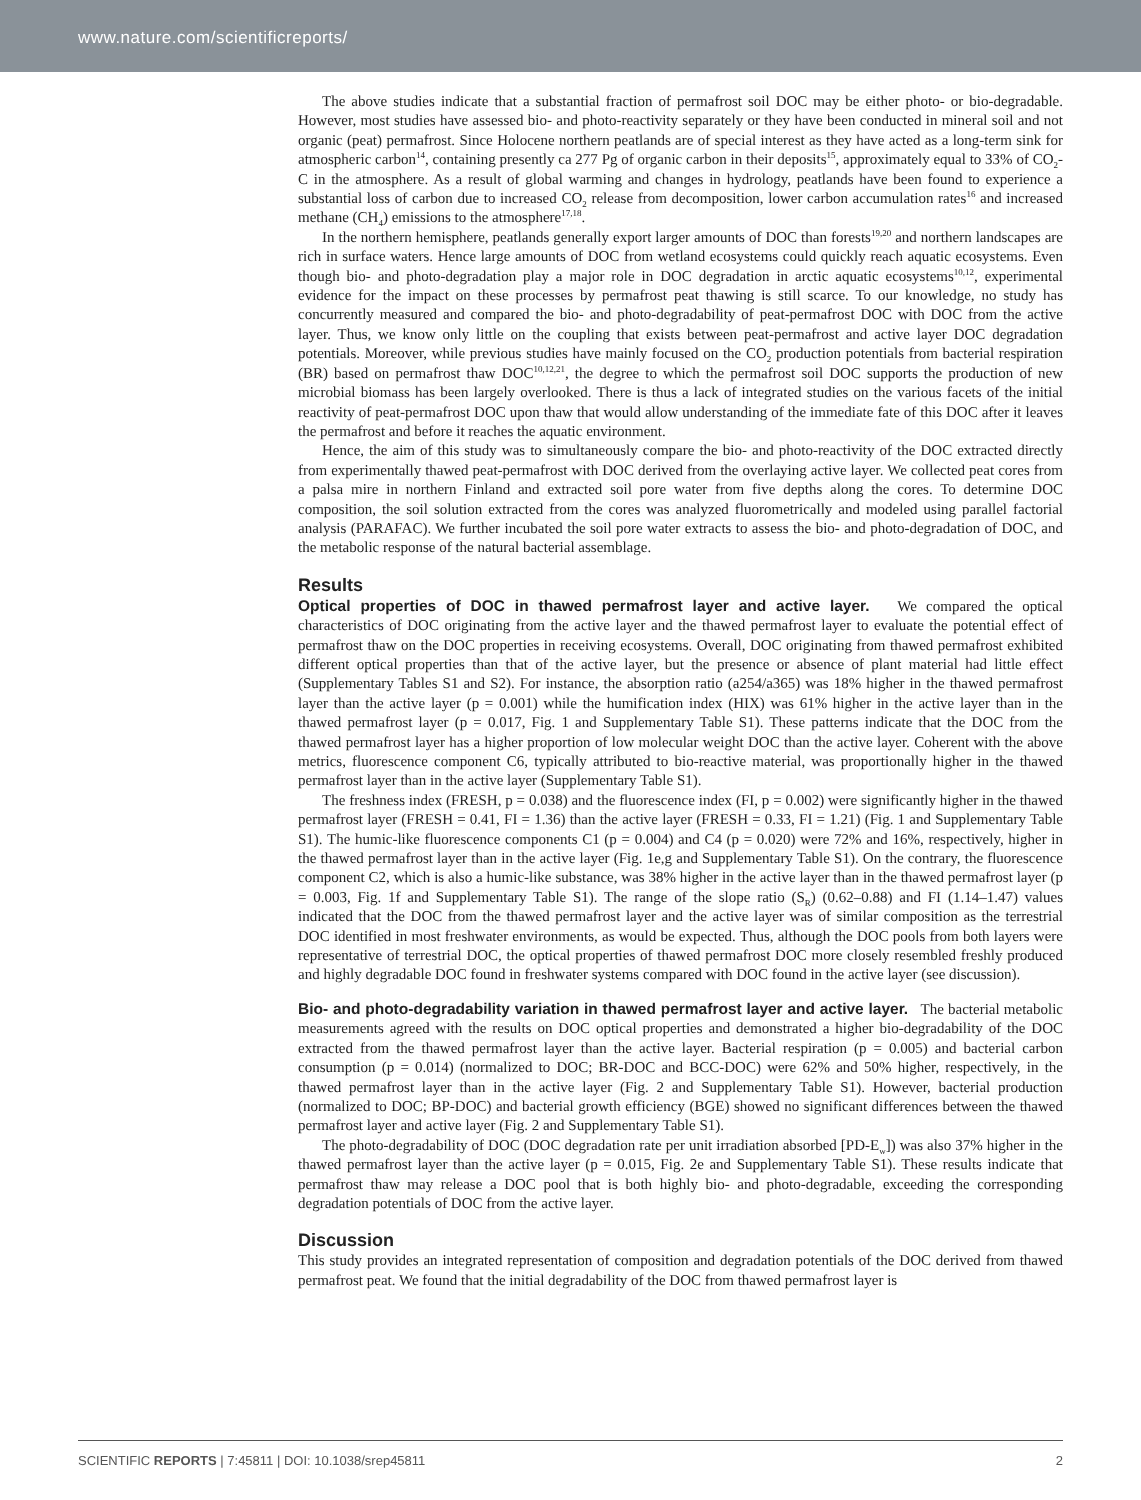www.nature.com/scientificreports/
The above studies indicate that a substantial fraction of permafrost soil DOC may be either photo- or bio-degradable. However, most studies have assessed bio- and photo-reactivity separately or they have been conducted in mineral soil and not organic (peat) permafrost. Since Holocene northern peatlands are of special interest as they have acted as a long-term sink for atmospheric carbon<sup>14</sup>, containing presently ca 277 Pg of organic carbon in their deposits<sup>15</sup>, approximately equal to 33% of CO<sub>2</sub>-C in the atmosphere. As a result of global warming and changes in hydrology, peatlands have been found to experience a substantial loss of carbon due to increased CO<sub>2</sub> release from decomposition, lower carbon accumulation rates<sup>16</sup> and increased methane (CH<sub>4</sub>) emissions to the atmosphere<sup>17,18</sup>.
In the northern hemisphere, peatlands generally export larger amounts of DOC than forests<sup>19,20</sup> and northern landscapes are rich in surface waters. Hence large amounts of DOC from wetland ecosystems could quickly reach aquatic ecosystems. Even though bio- and photo-degradation play a major role in DOC degradation in arctic aquatic ecosystems<sup>10,12</sup>, experimental evidence for the impact on these processes by permafrost peat thawing is still scarce. To our knowledge, no study has concurrently measured and compared the bio- and photo-degradability of peat-permafrost DOC with DOC from the active layer. Thus, we know only little on the coupling that exists between peat-permafrost and active layer DOC degradation potentials. Moreover, while previous studies have mainly focused on the CO<sub>2</sub> production potentials from bacterial respiration (BR) based on permafrost thaw DOC<sup>10,12,21</sup>, the degree to which the permafrost soil DOC supports the production of new microbial biomass has been largely overlooked. There is thus a lack of integrated studies on the various facets of the initial reactivity of peat-permafrost DOC upon thaw that would allow understanding of the immediate fate of this DOC after it leaves the permafrost and before it reaches the aquatic environment.
Hence, the aim of this study was to simultaneously compare the bio- and photo-reactivity of the DOC extracted directly from experimentally thawed peat-permafrost with DOC derived from the overlaying active layer. We collected peat cores from a palsa mire in northern Finland and extracted soil pore water from five depths along the cores. To determine DOC composition, the soil solution extracted from the cores was analyzed fluorometrically and modeled using parallel factorial analysis (PARAFAC). We further incubated the soil pore water extracts to assess the bio- and photo-degradation of DOC, and the metabolic response of the natural bacterial assemblage.
Results
Optical properties of DOC in thawed permafrost layer and active layer.
We compared the optical characteristics of DOC originating from the active layer and the thawed permafrost layer to evaluate the potential effect of permafrost thaw on the DOC properties in receiving ecosystems. Overall, DOC originating from thawed permafrost exhibited different optical properties than that of the active layer, but the presence or absence of plant material had little effect (Supplementary Tables S1 and S2). For instance, the absorption ratio (a254/a365) was 18% higher in the thawed permafrost layer than the active layer (p = 0.001) while the humification index (HIX) was 61% higher in the active layer than in the thawed permafrost layer (p = 0.017, Fig. 1 and Supplementary Table S1). These patterns indicate that the DOC from the thawed permafrost layer has a higher proportion of low molecular weight DOC than the active layer. Coherent with the above metrics, fluorescence component C6, typically attributed to bio-reactive material, was proportionally higher in the thawed permafrost layer than in the active layer (Supplementary Table S1).
The freshness index (FRESH, p = 0.038) and the fluorescence index (FI, p = 0.002) were significantly higher in the thawed permafrost layer (FRESH = 0.41, FI = 1.36) than the active layer (FRESH = 0.33, FI = 1.21) (Fig. 1 and Supplementary Table S1). The humic-like fluorescence components C1 (p = 0.004) and C4 (p = 0.020) were 72% and 16%, respectively, higher in the thawed permafrost layer than in the active layer (Fig. 1e,g and Supplementary Table S1). On the contrary, the fluorescence component C2, which is also a humic-like substance, was 38% higher in the active layer than in the thawed permafrost layer (p = 0.003, Fig. 1f and Supplementary Table S1). The range of the slope ratio (S<sub>R</sub>) (0.62–0.88) and FI (1.14–1.47) values indicated that the DOC from the thawed permafrost layer and the active layer was of similar composition as the terrestrial DOC identified in most freshwater environments, as would be expected. Thus, although the DOC pools from both layers were representative of terrestrial DOC, the optical properties of thawed permafrost DOC more closely resembled freshly produced and highly degradable DOC found in freshwater systems compared with DOC found in the active layer (see discussion).
Bio- and photo-degradability variation in thawed permafrost layer and active layer.
The bacterial metabolic measurements agreed with the results on DOC optical properties and demonstrated a higher bio-degradability of the DOC extracted from the thawed permafrost layer than the active layer. Bacterial respiration (p = 0.005) and bacterial carbon consumption (p = 0.014) (normalized to DOC; BR-DOC and BCC-DOC) were 62% and 50% higher, respectively, in the thawed permafrost layer than in the active layer (Fig. 2 and Supplementary Table S1). However, bacterial production (normalized to DOC; BP-DOC) and bacterial growth efficiency (BGE) showed no significant differences between the thawed permafrost layer and active layer (Fig. 2 and Supplementary Table S1).
The photo-degradability of DOC (DOC degradation rate per unit irradiation absorbed [PD-E<sub>w</sub>]) was also 37% higher in the thawed permafrost layer than the active layer (p = 0.015, Fig. 2e and Supplementary Table S1). These results indicate that permafrost thaw may release a DOC pool that is both highly bio- and photo-degradable, exceeding the corresponding degradation potentials of DOC from the active layer.
Discussion
This study provides an integrated representation of composition and degradation potentials of the DOC derived from thawed permafrost peat. We found that the initial degradability of the DOC from thawed permafrost layer is
SCIENTIFIC REPORTS | 7:45811 | DOI: 10.1038/srep45811 2